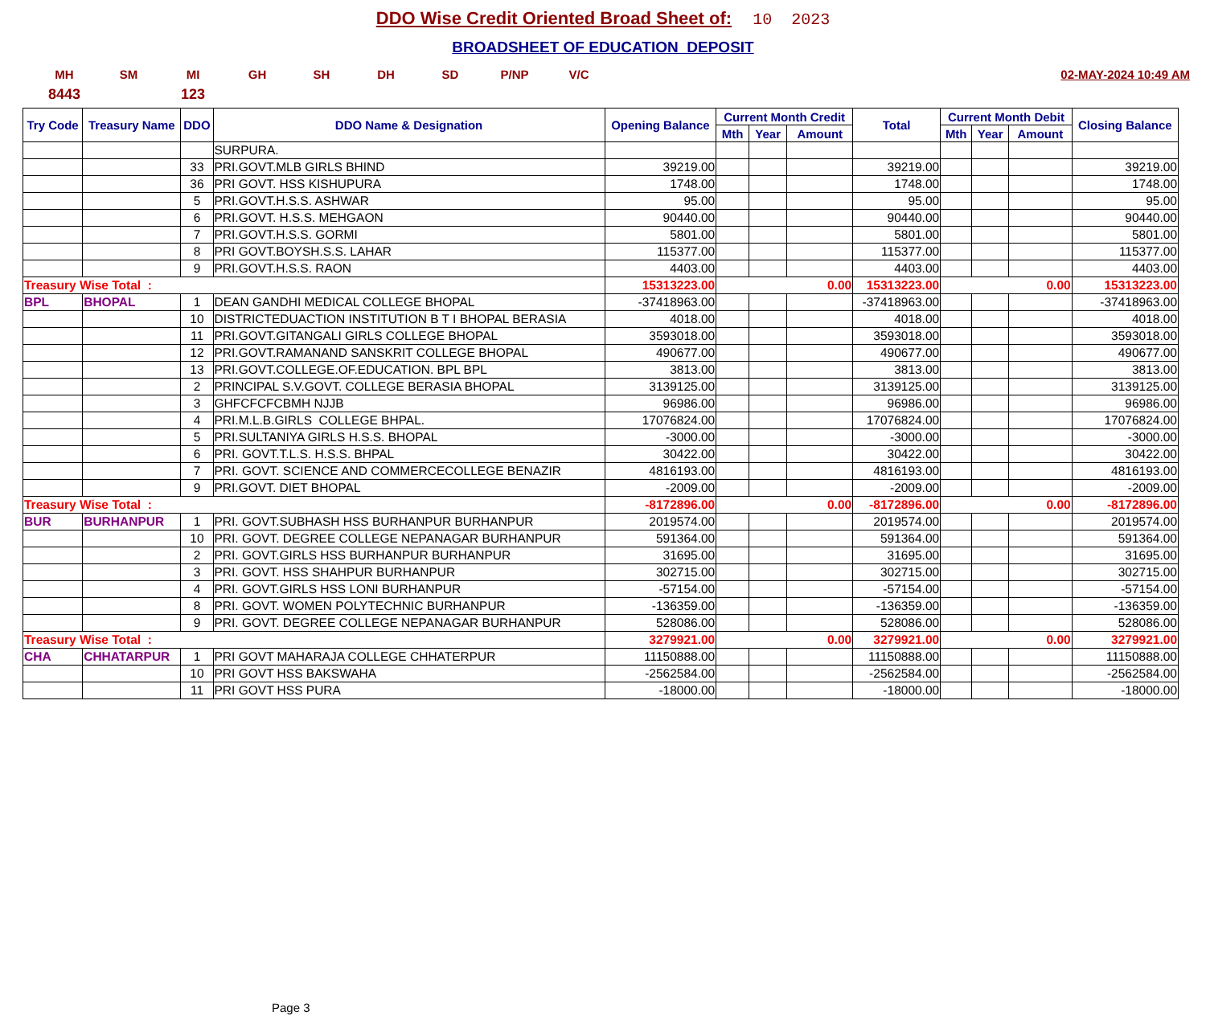DDO Wise Credit Oriented Broad Sheet of: 10 2023
BROADSHEET OF EDUCATION DEPOSIT
MH SM MI GH SH DH SD P/NP V/C 02-MAY-2024 10:49 AM
8443 123
| Try Code | Treasury Name | DDO | DDO Name & Designation | Opening Balance | Current Month Credit | | | Total | Current Month Debit | | | Closing Balance |
| --- | --- | --- | --- | --- | --- | --- | --- | --- | --- | --- | --- | --- |
| | | | | | Mth | Year | Amount | | Mth | Year | Amount | |
| | | | SURPURA. | | | | | | | | | |
| | | 33 | PRI.GOVT.MLB GIRLS BHIND | 39219.00 | | | | 39219.00 | | | | 39219.00 |
| | | 36 | PRI GOVT. HSS KISHUPURA | 1748.00 | | | | 1748.00 | | | | 1748.00 |
| | | 5 | PRI.GOVT.H.S.S. ASHWAR | 95.00 | | | | 95.00 | | | | 95.00 |
| | | 6 | PRI.GOVT. H.S.S. MEHGAON | 90440.00 | | | | 90440.00 | | | | 90440.00 |
| | | 7 | PRI.GOVT.H.S.S. GORMI | 5801.00 | | | | 5801.00 | | | | 5801.00 |
| | | 8 | PRI GOVT.BOYSH.S.S. LAHAR | 115377.00 | | | | 115377.00 | | | | 115377.00 |
| | | 9 | PRI.GOVT.H.S.S. RAON | 4403.00 | | | | 4403.00 | | | | 4403.00 |
| Treasury Wise Total : | | | | 15313223.00 | 0.00 | | | 15313223.00 | 0.00 | | | 15313223.00 |
| BPL | BHOPAL | 1 | DEAN GANDHI MEDICAL COLLEGE BHOPAL | -37418963.00 | | | | -37418963.00 | | | | -37418963.00 |
| | | 10 | DISTRICTEDUACTION INSTITUTION B T I BHOPAL BERASIA | 4018.00 | | | | 4018.00 | | | | 4018.00 |
| | | 11 | PRI.GOVT.GITANGALI GIRLS COLLEGE BHOPAL | 3593018.00 | | | | 3593018.00 | | | | 3593018.00 |
| | | 12 | PRI.GOVT.RAMANAND SANSKRIT COLLEGE BHOPAL | 490677.00 | | | | 490677.00 | | | | 490677.00 |
| | | 13 | PRI.GOVT.COLLEGE.OF.EDUCATION. BPL BPL | 3813.00 | | | | 3813.00 | | | | 3813.00 |
| | | 2 | PRINCIPAL S.V.GOVT. COLLEGE BERASIA BHOPAL | 3139125.00 | | | | 3139125.00 | | | | 3139125.00 |
| | | 3 | GHFCFCFCBMH NJJB | 96986.00 | | | | 96986.00 | | | | 96986.00 |
| | | 4 | PRI.M.L.B.GIRLS COLLEGE BHPAL. | 17076824.00 | | | | 17076824.00 | | | | 17076824.00 |
| | | 5 | PRI.SULTANIYA GIRLS H.S.S. BHOPAL | -3000.00 | | | | -3000.00 | | | | -3000.00 |
| | | 6 | PRI. GOVT.T.L.S. H.S.S. BHPAL | 30422.00 | | | | 30422.00 | | | | 30422.00 |
| | | 7 | PRI. GOVT. SCIENCE AND COMMERCECOLLEGE BENAZIR | 4816193.00 | | | | 4816193.00 | | | | 4816193.00 |
| | | 9 | PRI.GOVT. DIET BHOPAL | -2009.00 | | | | -2009.00 | | | | -2009.00 |
| Treasury Wise Total : | | | | -8172896.00 | 0.00 | | | -8172896.00 | 0.00 | | | -8172896.00 |
| BUR | BURHANPUR | 1 | PRI. GOVT.SUBHASH HSS BURHANPUR BURHANPUR | 2019574.00 | | | | 2019574.00 | | | | 2019574.00 |
| | | 10 | PRI. GOVT. DEGREE COLLEGE NEPANAGAR BURHANPUR | 591364.00 | | | | 591364.00 | | | | 591364.00 |
| | | 2 | PRI. GOVT.GIRLS HSS BURHANPUR BURHANPUR | 31695.00 | | | | 31695.00 | | | | 31695.00 |
| | | 3 | PRI. GOVT. HSS SHAHPUR BURHANPUR | 302715.00 | | | | 302715.00 | | | | 302715.00 |
| | | 4 | PRI. GOVT.GIRLS HSS LONI BURHANPUR | -57154.00 | | | | -57154.00 | | | | -57154.00 |
| | | 8 | PRI. GOVT. WOMEN POLYTECHNIC BURHANPUR | -136359.00 | | | | -136359.00 | | | | -136359.00 |
| | | 9 | PRI. GOVT. DEGREE COLLEGE NEPANAGAR BURHANPUR | 528086.00 | | | | 528086.00 | | | | 528086.00 |
| Treasury Wise Total : | | | | 3279921.00 | 0.00 | | | 3279921.00 | 0.00 | | | 3279921.00 |
| CHA | CHHATARPUR | 1 | PRI GOVT MAHARAJA COLLEGE CHHATERPUR | 11150888.00 | | | | 11150888.00 | | | | 11150888.00 |
| | | 10 | PRI GOVT HSS BAKSWAHA | -2562584.00 | | | | -2562584.00 | | | | -2562584.00 |
| | | 11 | PRI GOVT HSS PURA | -18000.00 | | | | -18000.00 | | | | -18000.00 |
Page 3